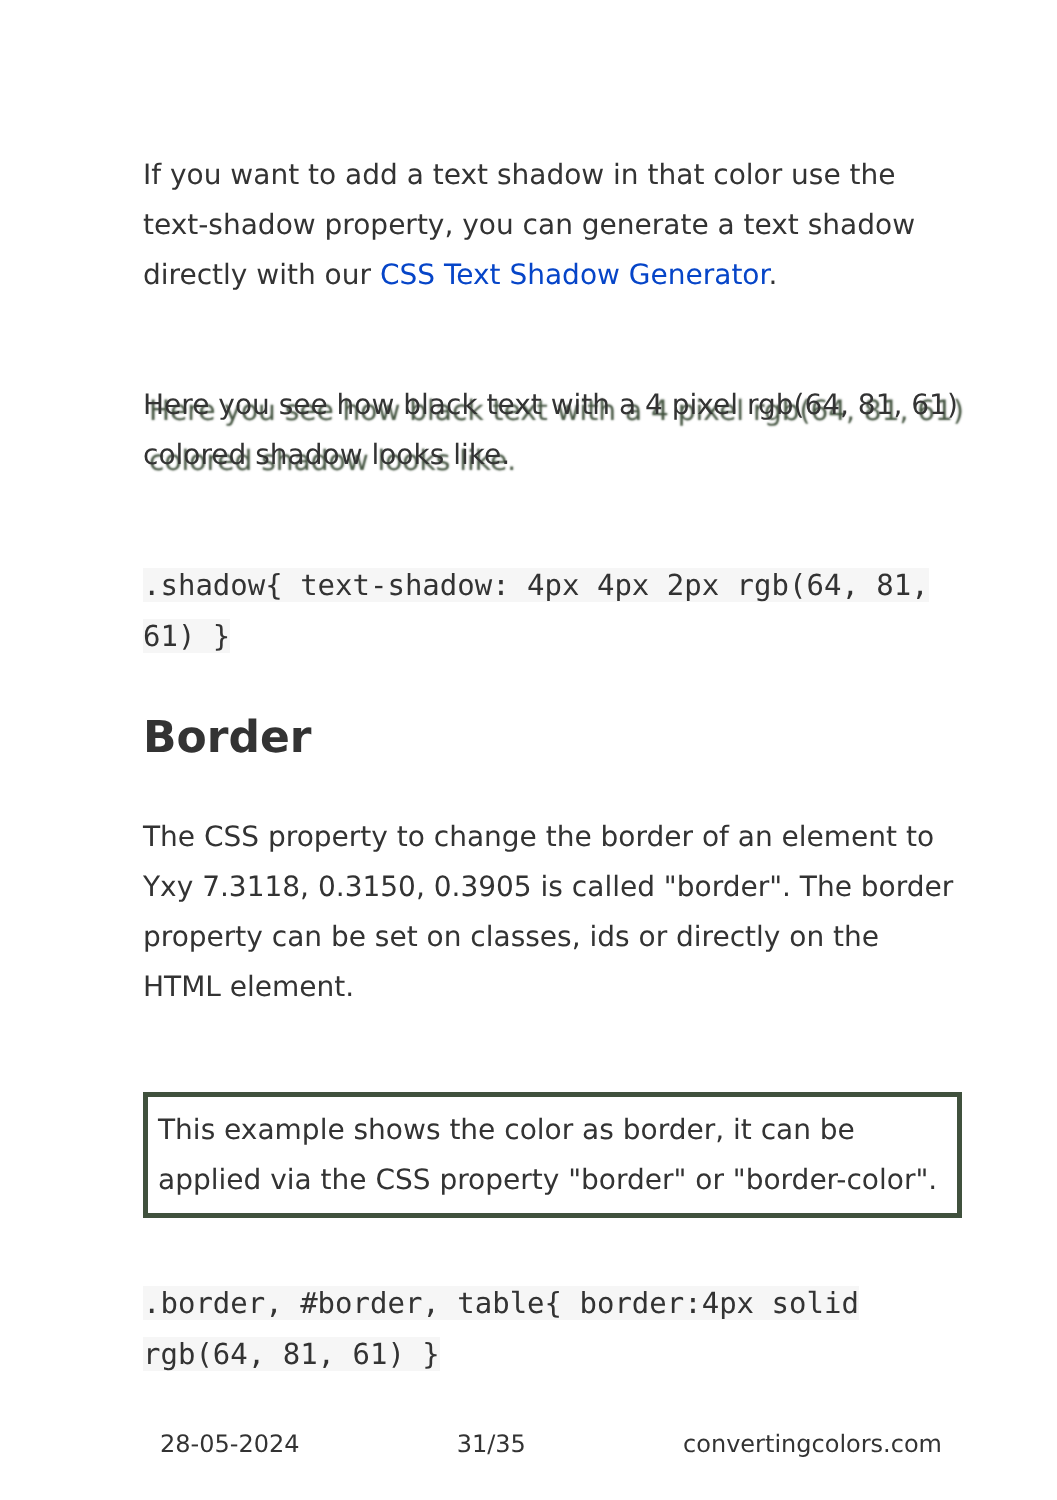If you want to add a text shadow in that color use the text-shadow property, you can generate a text shadow directly with our CSS Text Shadow Generator.
Here you see how black text with a 4 pixel rgb(64, 81, 61) colored shadow looks like.
.shadow{ text-shadow: 4px 4px 2px rgb(64, 81, 61) }
Border
The CSS property to change the border of an element to Yxy 7.3118, 0.3150, 0.3905 is called "border". The border property can be set on classes, ids or directly on the HTML element.
This example shows the color as border, it can be applied via the CSS property "border" or "border-color".
.border, #border, table{ border:4px solid rgb(64, 81, 61) }
28-05-2024 31/35 convertingcolors.com